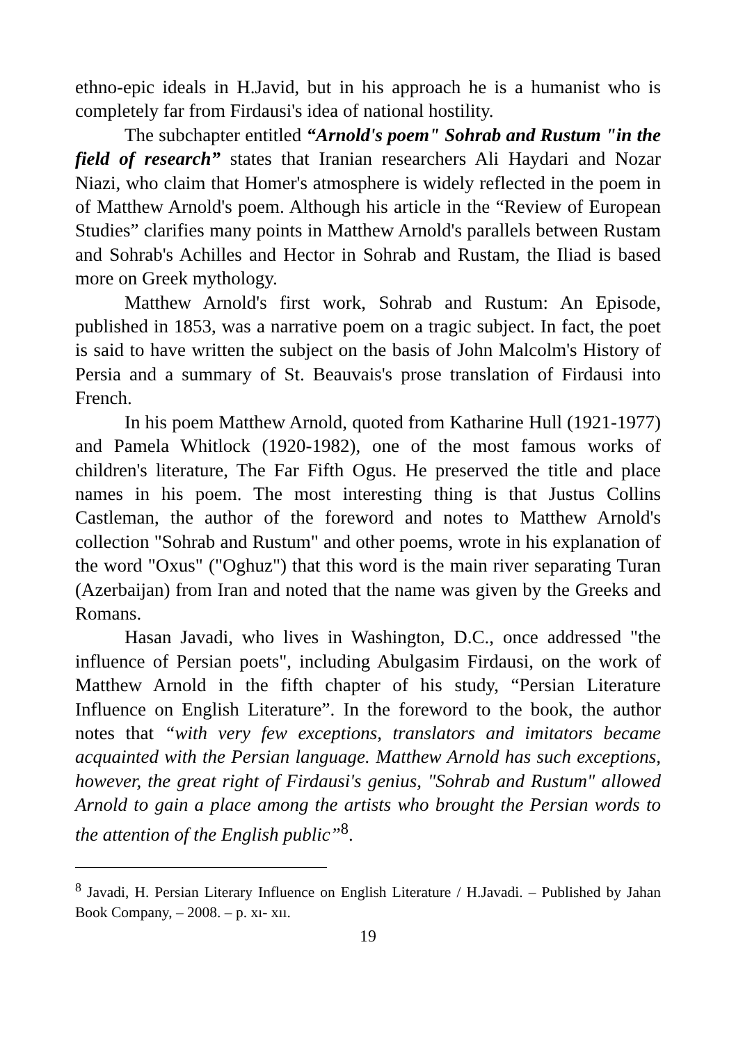ethno-epic ideals in H.Javid, but in his approach he is a humanist who is completely far from Firdausi's idea of national hostility.
The subchapter entitled “Arnold's poem" Sohrab and Rustum "in the field of research” states that Iranian researchers Ali Haydari and Nozar Niazi, who claim that Homer's atmosphere is widely reflected in the poem in of Matthew Arnold's poem. Although his article in the “Review of European Studies” clarifies many points in Matthew Arnold's parallels between Rustam and Sohrab's Achilles and Hector in Sohrab and Rustam, the Iliad is based more on Greek mythology.
Matthew Arnold's first work, Sohrab and Rustum: An Episode, published in 1853, was a narrative poem on a tragic subject. In fact, the poet is said to have written the subject on the basis of John Malcolm's History of Persia and a summary of St. Beauvais's prose translation of Firdausi into French.
In his poem Matthew Arnold, quoted from Katharine Hull (1921-1977) and Pamela Whitlock (1920-1982), one of the most famous works of children's literature, The Far Fifth Ogus. He preserved the title and place names in his poem. The most interesting thing is that Justus Collins Castleman, the author of the foreword and notes to Matthew Arnold's collection "Sohrab and Rustum" and other poems, wrote in his explanation of the word "Oxus" ("Oghuz") that this word is the main river separating Turan (Azerbaijan) from Iran and noted that the name was given by the Greeks and Romans.
Hasan Javadi, who lives in Washington, D.C., once addressed "the influence of Persian poets", including Abulgasim Firdausi, on the work of Matthew Arnold in the fifth chapter of his study, “Persian Literature Influence on English Literature”. In the foreword to the book, the author notes that “with very few exceptions, translators and imitators became acquainted with the Persian language. Matthew Arnold has such exceptions, however, the great right of Firdausi's genius, "Sohrab and Rustum" allowed Arnold to gain a place among the artists who brought the Persian words to the attention of the English public”<sup>8</sup>.
<sup>8</sup> Javadi, H. Persian Literary Influence on English Literature / H.Javadi. – Published by Jahan Book Company, – 2008. – p. xı- xıı.
19